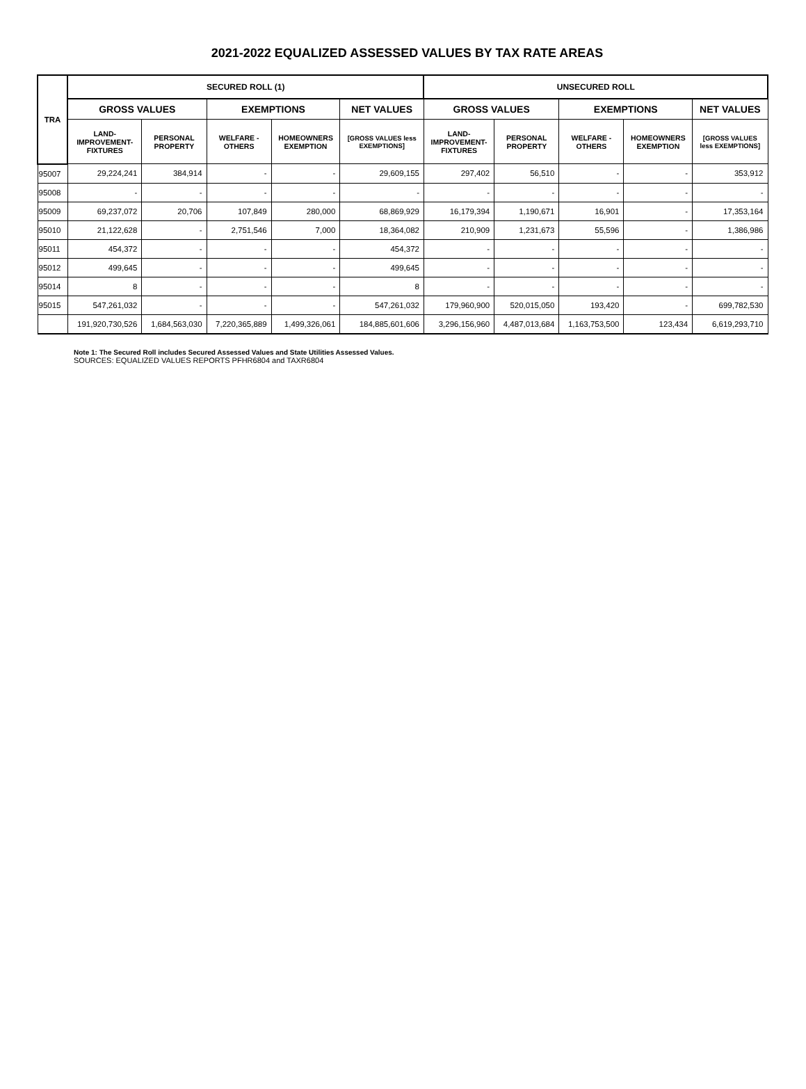2021-2022 EQUALIZED ASSESSED VALUES BY TAX RATE AREAS
| TRA | SECURED ROLL (1) | | | | | UNSECURED ROLL | | | | |
| --- | --- | --- | --- | --- | --- | --- | --- | --- | --- | --- |
| | GROSS VALUES | | EXEMPTIONS | | NET VALUES | GROSS VALUES | | EXEMPTIONS | | NET VALUES |
| | LAND- IMPROVEMENT- FIXTURES | PERSONAL PROPERTY | WELFARE - OTHERS | HOMEOWNERS EXEMPTION | [GROSS VALUES less EXEMPTIONS] | LAND- IMPROVEMENT- FIXTURES | PERSONAL PROPERTY | WELFARE - OTHERS | HOMEOWNERS EXEMPTION | [GROSS VALUES less EXEMPTIONS] |
| 95007 | 29,224,241 | 384,914 | - | - | 29,609,155 | 297,402 | 56,510 | - | - | 353,912 |
| 95008 | - | - | - | - | - | - | - | - | - | - |
| 95009 | 69,237,072 | 20,706 | 107,849 | 280,000 | 68,869,929 | 16,179,394 | 1,190,671 | 16,901 | - | 17,353,164 |
| 95010 | 21,122,628 | - | 2,751,546 | 7,000 | 18,364,082 | 210,909 | 1,231,673 | 55,596 | - | 1,386,986 |
| 95011 | 454,372 | - | - | - | 454,372 | - | - | - | - | - |
| 95012 | 499,645 | - | - | - | 499,645 | - | - | - | - | - |
| 95014 | 8 | - | - | - | 8 | - | - | - | - | - |
| 95015 | 547,261,032 | - | - | - | 547,261,032 | 179,960,900 | 520,015,050 | 193,420 | - | 699,782,530 |
| | 191,920,730,526 | 1,684,563,030 | 7,220,365,889 | 1,499,326,061 | 184,885,601,606 | 3,296,156,960 | 4,487,013,684 | 1,163,753,500 | 123,434 | 6,619,293,710 |
Note 1: The Secured Roll includes Secured Assessed Values and State Utilities Assessed Values.
SOURCES: EQUALIZED VALUES REPORTS PFHR6804 and TAXR6804